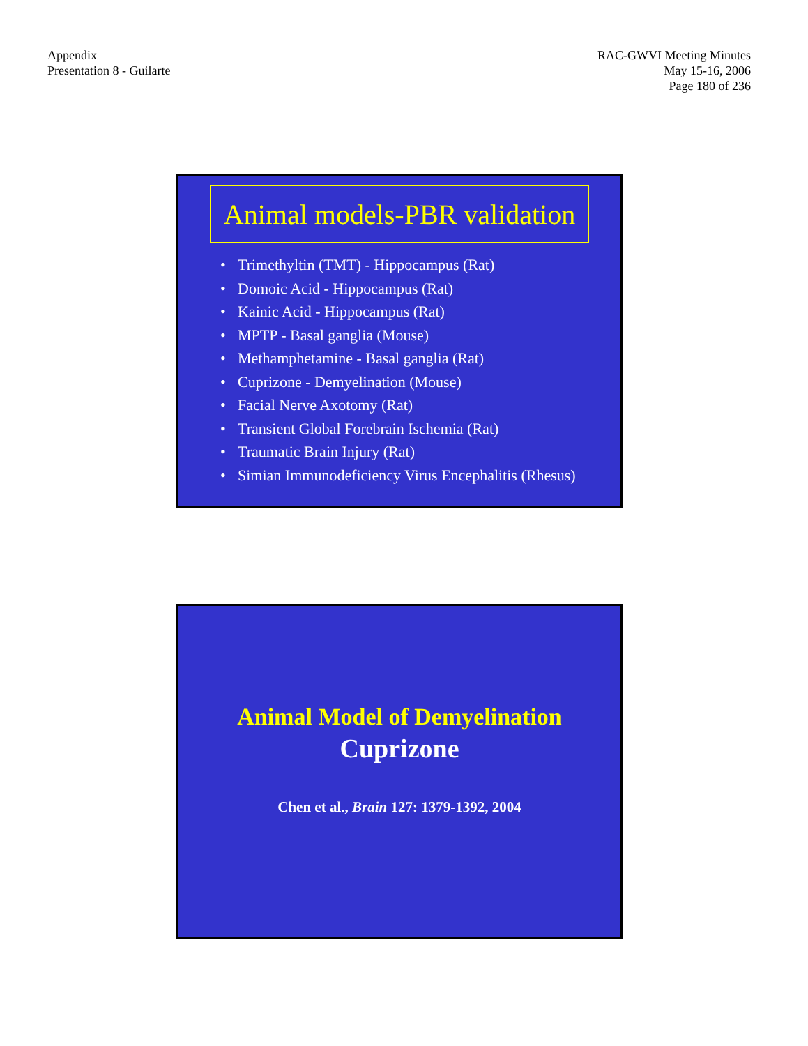Appendix
Presentation 8 - Guilarte
RAC-GWVI Meeting Minutes
May 15-16, 2006
Page 180 of 236
Animal models-PBR validation
• Trimethyltin (TMT) - Hippocampus (Rat)
• Domoic Acid - Hippocampus (Rat)
• Kainic Acid - Hippocampus (Rat)
• MPTP - Basal ganglia (Mouse)
• Methamphetamine - Basal ganglia (Rat)
• Cuprizone - Demyelination (Mouse)
• Facial Nerve Axotomy (Rat)
• Transient Global Forebrain Ischemia (Rat)
• Traumatic Brain Injury (Rat)
• Simian Immunodeficiency Virus Encephalitis (Rhesus)
Animal Model of Demyelination
Cuprizone
Chen et al., Brain 127: 1379-1392, 2004